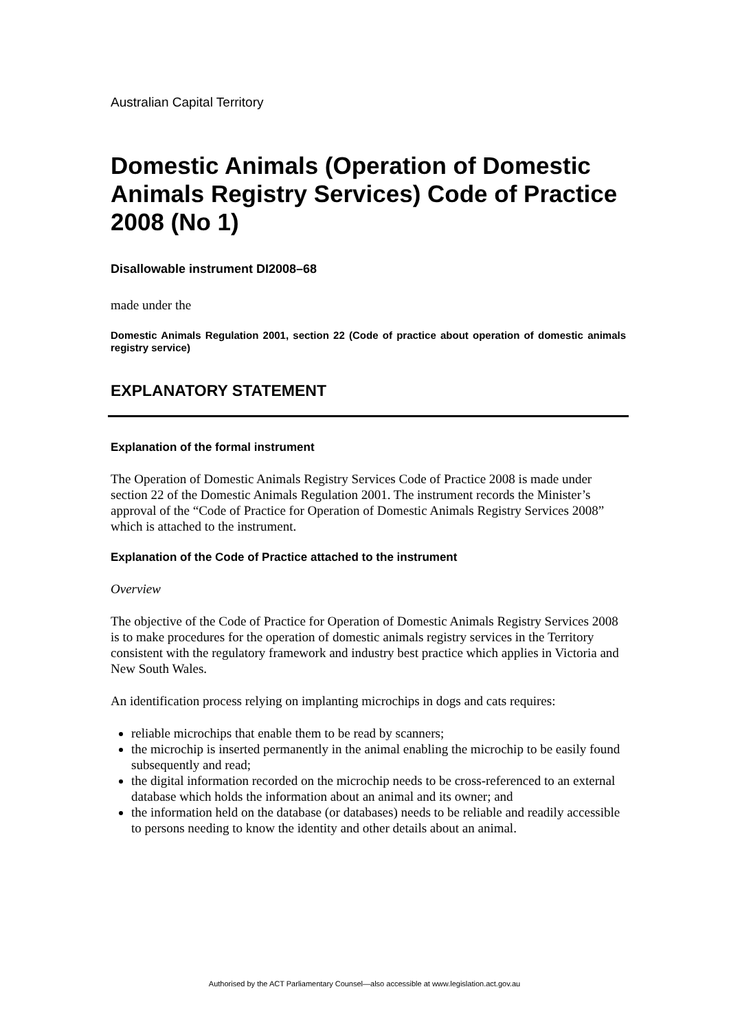Australian Capital Territory
Domestic Animals (Operation of Domestic Animals Registry Services) Code of Practice 2008 (No 1)
Disallowable instrument DI2008–68
made under the
Domestic Animals Regulation 2001, section 22 (Code of practice about operation of domestic animals registry service)
EXPLANATORY STATEMENT
Explanation of the formal instrument
The Operation of Domestic Animals Registry Services Code of Practice 2008 is made under section 22 of the Domestic Animals Regulation 2001. The instrument records the Minister’s approval of the “Code of Practice for Operation of Domestic Animals Registry Services 2008” which is attached to the instrument.
Explanation of the Code of Practice attached to the instrument
Overview
The objective of the Code of Practice for Operation of Domestic Animals Registry Services 2008 is to make procedures for the operation of domestic animals registry services in the Territory consistent with the regulatory framework and industry best practice which applies in Victoria and New South Wales.
An identification process relying on implanting microchips in dogs and cats requires:
reliable microchips that enable them to be read by scanners;
the microchip is inserted permanently in the animal enabling the microchip to be easily found subsequently and read;
the digital information recorded on the microchip needs to be cross-referenced to an external database which holds the information about an animal and its owner; and
the information held on the database (or databases) needs to be reliable and readily accessible to persons needing to know the identity and other details about an animal.
Authorised by the ACT Parliamentary Counsel—also accessible at www.legislation.act.gov.au